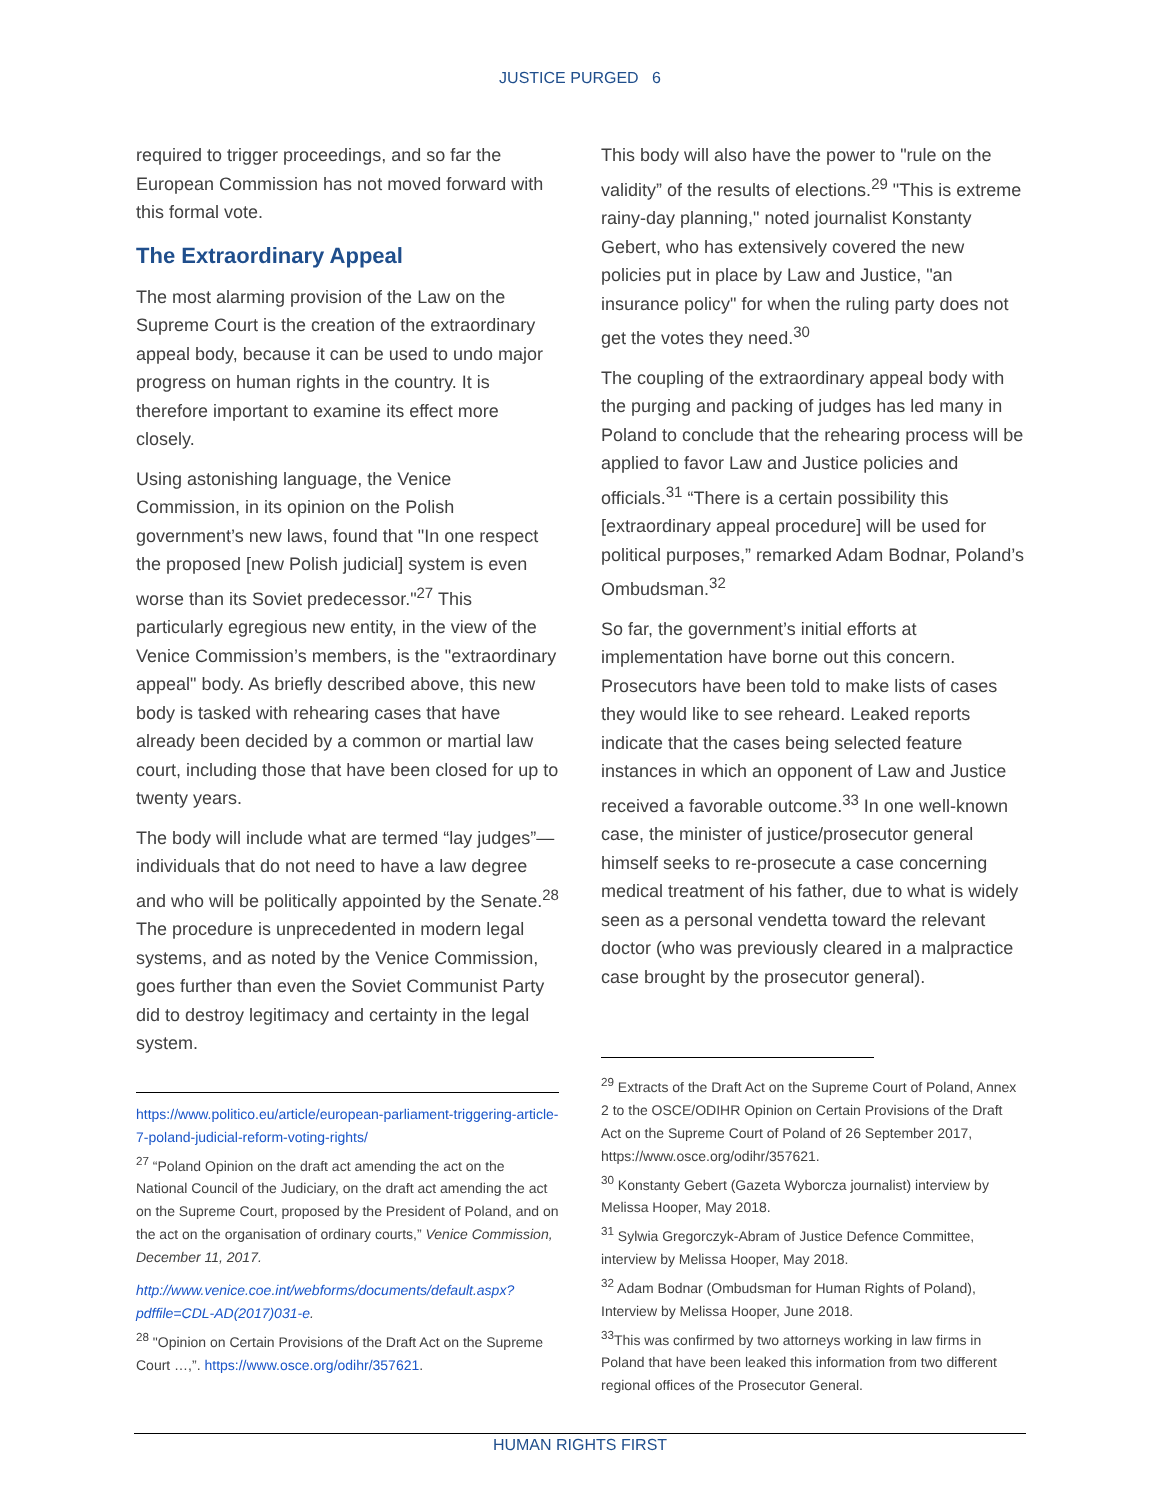JUSTICE PURGED 6
required to trigger proceedings, and so far the European Commission has not moved forward with this formal vote.
The Extraordinary Appeal
The most alarming provision of the Law on the Supreme Court is the creation of the extraordinary appeal body, because it can be used to undo major progress on human rights in the country. It is therefore important to examine its effect more closely.
Using astonishing language, the Venice Commission, in its opinion on the Polish government’s new laws, found that "In one respect the proposed [new Polish judicial] system is even worse than its Soviet predecessor."<sup>27</sup> This particularly egregious new entity, in the view of the Venice Commission’s members, is the "extraordinary appeal" body. As briefly described above, this new body is tasked with rehearing cases that have already been decided by a common or martial law court, including those that have been closed for up to twenty years.
The body will include what are termed “lay judges”—individuals that do not need to have a law degree and who will be politically appointed by the Senate.<sup>28</sup> The procedure is unprecedented in modern legal systems, and as noted by the Venice Commission, goes further than even the Soviet Communist Party did to destroy legitimacy and certainty in the legal system.
https://www.politico.eu/article/european-parliament-triggering-article-7-poland-judicial-reform-voting-rights/
<sup>27</sup> “Poland Opinion on the draft act amending the act on the National Council of the Judiciary, on the draft act amending the act on the Supreme Court, proposed by the President of Poland, and on the act on the organisation of ordinary courts,” Venice Commission, December 11, 2017.
http://www.venice.coe.int/webforms/documents/default.aspx?pdffile=CDL-AD(2017)031-e.
<sup>28</sup> "Opinion on Certain Provisions of the Draft Act on the Supreme Court …,”. https://www.osce.org/odihr/357621.
This body will also have the power to "rule on the validity” of the results of elections.<sup>29</sup> "This is extreme rainy-day planning," noted journalist Konstanty Gebert, who has extensively covered the new policies put in place by Law and Justice, "an insurance policy" for when the ruling party does not get the votes they need.<sup>30</sup>
The coupling of the extraordinary appeal body with the purging and packing of judges has led many in Poland to conclude that the rehearing process will be applied to favor Law and Justice policies and officials.<sup>31</sup> “There is a certain possibility this [extraordinary appeal procedure] will be used for political purposes,” remarked Adam Bodnar, Poland’s Ombudsman.<sup>32</sup>
So far, the government’s initial efforts at implementation have borne out this concern. Prosecutors have been told to make lists of cases they would like to see reheard. Leaked reports indicate that the cases being selected feature instances in which an opponent of Law and Justice received a favorable outcome.<sup>33</sup> In one well-known case, the minister of justice/prosecutor general himself seeks to re-prosecute a case concerning medical treatment of his father, due to what is widely seen as a personal vendetta toward the relevant doctor (who was previously cleared in a malpractice case brought by the prosecutor general).
<sup>29</sup> Extracts of the Draft Act on the Supreme Court of Poland, Annex 2 to the OSCE/ODIHR Opinion on Certain Provisions of the Draft Act on the Supreme Court of Poland of 26 September 2017, https://www.osce.org/odihr/357621.
<sup>30</sup> Konstanty Gebert (Gazeta Wyborcza journalist) interview by Melissa Hooper, May 2018.
<sup>31</sup> Sylwia Gregorczyk-Abram of Justice Defence Committee, interview by Melissa Hooper, May 2018.
<sup>32</sup> Adam Bodnar (Ombudsman for Human Rights of Poland), Interview by Melissa Hooper, June 2018.
<sup>33</sup> This was confirmed by two attorneys working in law firms in Poland that have been leaked this information from two different regional offices of the Prosecutor General.
HUMAN RIGHTS FIRST